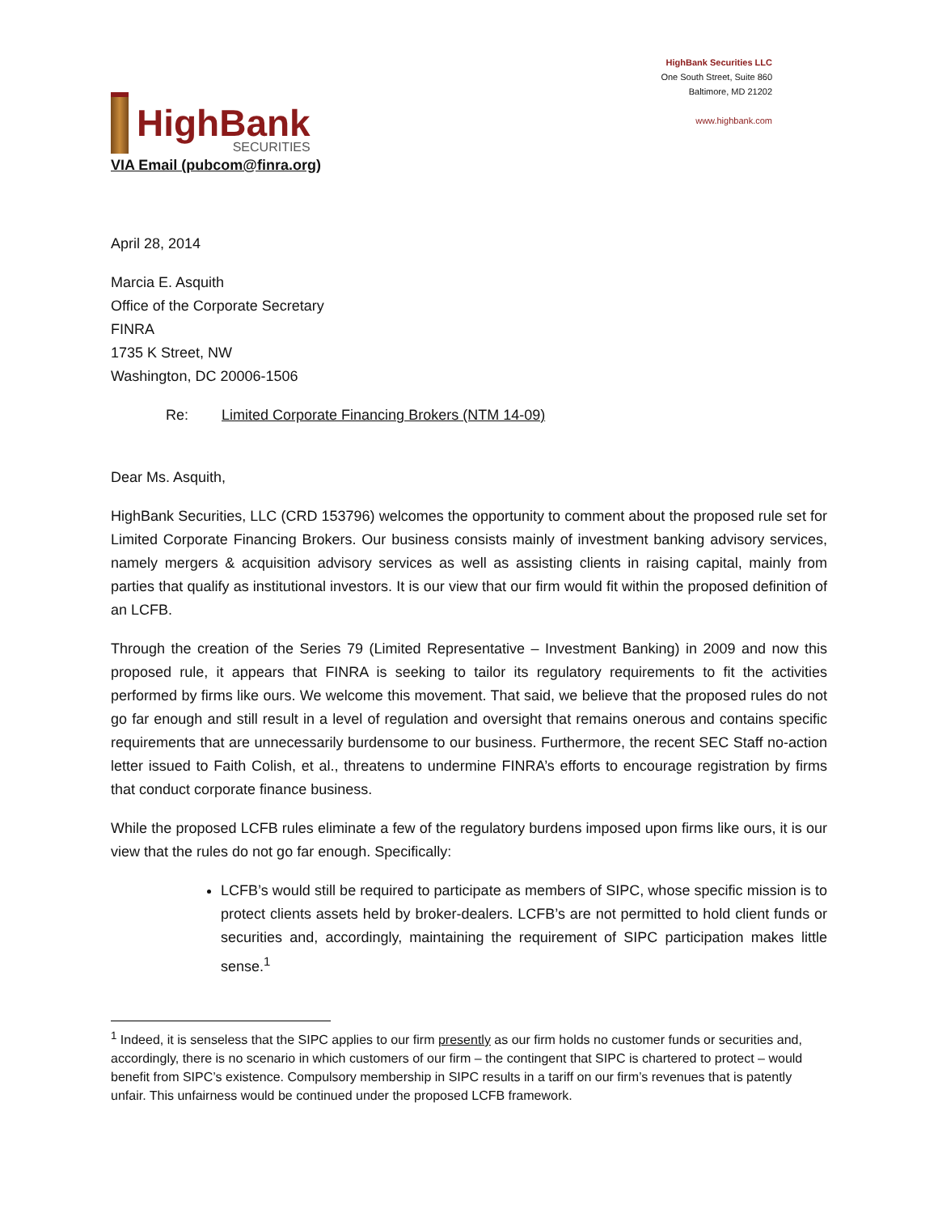HighBank
SECURITIES
HighBank Securities LLC
One South Street, Suite 860
Baltimore, MD 21202
www.highbank.com
VIA Email (pubcom@finra.org)
April 28, 2014
Marcia E. Asquith
Office of the Corporate Secretary
FINRA
1735 K Street, NW
Washington, DC 20006-1506
Re: Limited Corporate Financing Brokers (NTM 14-09)
Dear Ms. Asquith,
HighBank Securities, LLC (CRD 153796) welcomes the opportunity to comment about the proposed rule set for Limited Corporate Financing Brokers. Our business consists mainly of investment banking advisory services, namely mergers & acquisition advisory services as well as assisting clients in raising capital, mainly from parties that qualify as institutional investors. It is our view that our firm would fit within the proposed definition of an LCFB.
Through the creation of the Series 79 (Limited Representative – Investment Banking) in 2009 and now this proposed rule, it appears that FINRA is seeking to tailor its regulatory requirements to fit the activities performed by firms like ours. We welcome this movement. That said, we believe that the proposed rules do not go far enough and still result in a level of regulation and oversight that remains onerous and contains specific requirements that are unnecessarily burdensome to our business. Furthermore, the recent SEC Staff no-action letter issued to Faith Colish, et al., threatens to undermine FINRA’s efforts to encourage registration by firms that conduct corporate finance business.
While the proposed LCFB rules eliminate a few of the regulatory burdens imposed upon firms like ours, it is our view that the rules do not go far enough. Specifically:
LCFB’s would still be required to participate as members of SIPC, whose specific mission is to protect clients assets held by broker-dealers. LCFB’s are not permitted to hold client funds or securities and, accordingly, maintaining the requirement of SIPC participation makes little sense.<sup>1</sup>
<sup>1</sup> Indeed, it is senseless that the SIPC applies to our firm presently as our firm holds no customer funds or securities and, accordingly, there is no scenario in which customers of our firm – the contingent that SIPC is chartered to protect – would benefit from SIPC’s existence. Compulsory membership in SIPC results in a tariff on our firm’s revenues that is patently unfair. This unfairness would be continued under the proposed LCFB framework.